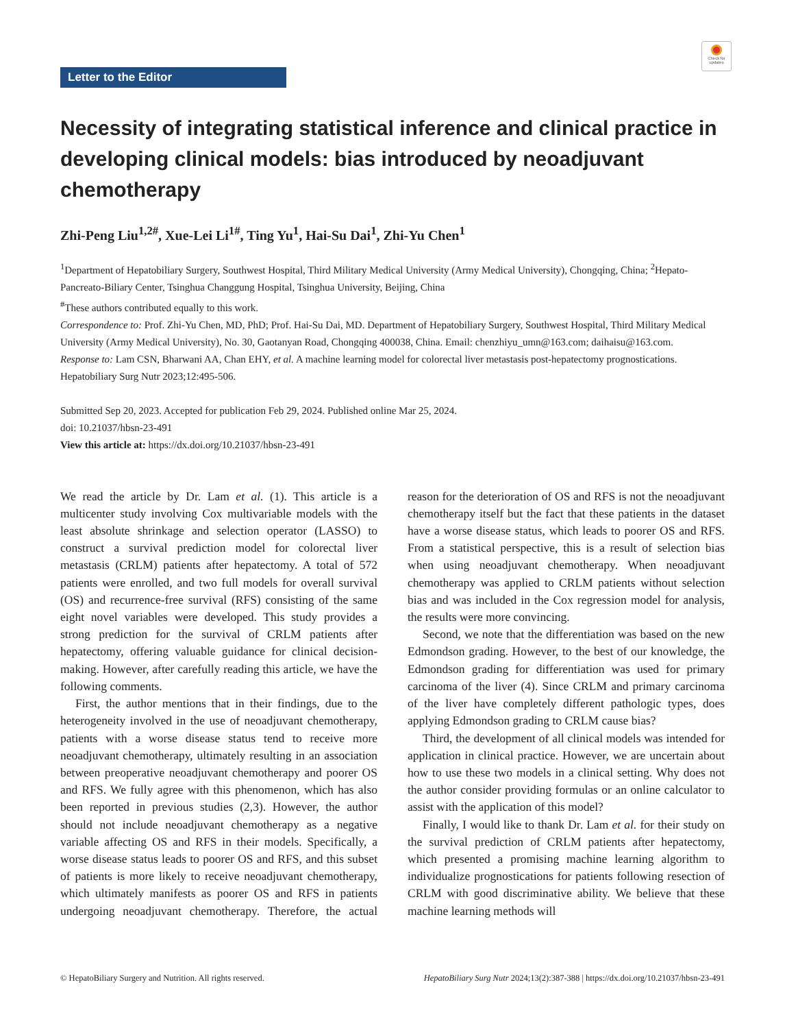Check for updates
Letter to the Editor
Necessity of integrating statistical inference and clinical practice in developing clinical models: bias introduced by neoadjuvant chemotherapy
Zhi-Peng Liu<sup>1,2#</sup>, Xue-Lei Li<sup>1#</sup>, Ting Yu<sup>1</sup>, Hai-Su Dai<sup>1</sup>, Zhi-Yu Chen<sup>1</sup>
<sup>1</sup> Department of Hepatobiliary Surgery, Southwest Hospital, Third Military Medical University (Army Medical University), Chongqing, China; <sup>2</sup>Hepato-Pancreato-Biliary Center, Tsinghua Changgung Hospital, Tsinghua University, Beijing, China
<sup>#</sup> These authors contributed equally to this work.
Correspondence to: Prof. Zhi-Yu Chen, MD, PhD; Prof. Hai-Su Dai, MD. Department of Hepatobiliary Surgery, Southwest Hospital, Third Military Medical University (Army Medical University), No. 30, Gaotanyan Road, Chongqing 400038, China. Email: chenzhiyu_umn@163.com; daihaisu@163.com.
Response to: Lam CSN, Bharwani AA, Chan EHY, et al. A machine learning model for colorectal liver metastasis post-hepatectomy prognostications. Hepatobiliary Surg Nutr 2023;12:495-506.
Submitted Sep 20, 2023. Accepted for publication Feb 29, 2024. Published online Mar 25, 2024.
doi: 10.21037/hbsn-23-491
View this article at: https://dx.doi.org/10.21037/hbsn-23-491
We read the article by Dr. Lam et al. (1). This article is a multicenter study involving Cox multivariable models with the least absolute shrinkage and selection operator (LASSO) to construct a survival prediction model for colorectal liver metastasis (CRLM) patients after hepatectomy. A total of 572 patients were enrolled, and two full models for overall survival (OS) and recurrence-free survival (RFS) consisting of the same eight novel variables were developed. This study provides a strong prediction for the survival of CRLM patients after hepatectomy, offering valuable guidance for clinical decision-making. However, after carefully reading this article, we have the following comments.
First, the author mentions that in their findings, due to the heterogeneity involved in the use of neoadjuvant chemotherapy, patients with a worse disease status tend to receive more neoadjuvant chemotherapy, ultimately resulting in an association between preoperative neoadjuvant chemotherapy and poorer OS and RFS. We fully agree with this phenomenon, which has also been reported in previous studies (2,3). However, the author should not include neoadjuvant chemotherapy as a negative variable affecting OS and RFS in their models. Specifically, a worse disease status leads to poorer OS and RFS, and this subset of patients is more likely to receive neoadjuvant chemotherapy, which ultimately manifests as poorer OS and RFS in patients undergoing neoadjuvant chemotherapy. Therefore, the actual reason for the deterioration of OS and RFS is not the neoadjuvant chemotherapy itself but the fact that these patients in the dataset have a worse disease status, which leads to poorer OS and RFS. From a statistical perspective, this is a result of selection bias when using neoadjuvant chemotherapy. When neoadjuvant chemotherapy was applied to CRLM patients without selection bias and was included in the Cox regression model for analysis, the results were more convincing.
Second, we note that the differentiation was based on the new Edmondson grading. However, to the best of our knowledge, the Edmondson grading for differentiation was used for primary carcinoma of the liver (4). Since CRLM and primary carcinoma of the liver have completely different pathologic types, does applying Edmondson grading to CRLM cause bias?
Third, the development of all clinical models was intended for application in clinical practice. However, we are uncertain about how to use these two models in a clinical setting. Why does not the author consider providing formulas or an online calculator to assist with the application of this model?
Finally, I would like to thank Dr. Lam et al. for their study on the survival prediction of CRLM patients after hepatectomy, which presented a promising machine learning algorithm to individualize prognostications for patients following resection of CRLM with good discriminative ability. We believe that these machine learning methods will
© HepatoBiliary Surgery and Nutrition. All rights reserved. HepatoBiliary Surg Nutr 2024;13(2):387-388 | https://dx.doi.org/10.21037/hbsn-23-491